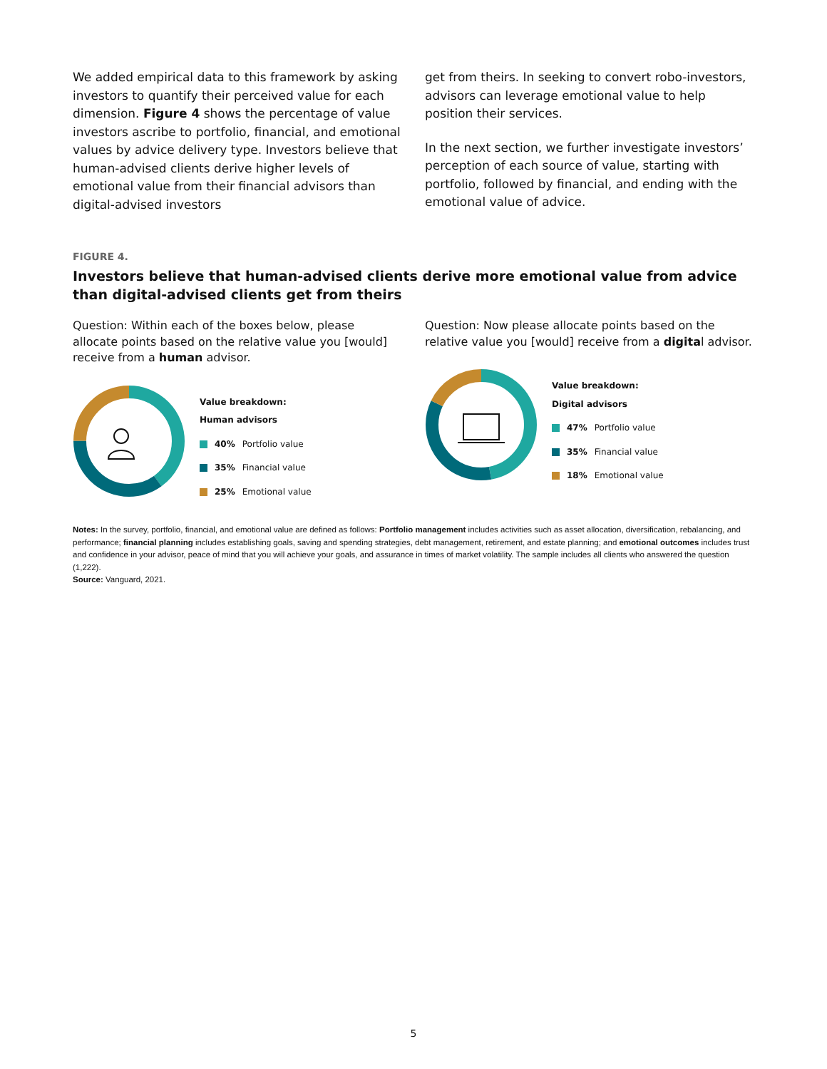We added empirical data to this framework by asking investors to quantify their perceived value for each dimension. Figure 4 shows the percentage of value investors ascribe to portfolio, financial, and emotional values by advice delivery type. Investors believe that human-advised clients derive higher levels of emotional value from their financial advisors than digital-advised investors
get from theirs. In seeking to convert robo-investors, advisors can leverage emotional value to help position their services.
In the next section, we further investigate investors’ perception of each source of value, starting with portfolio, followed by financial, and ending with the emotional value of advice.
FIGURE 4.
Investors believe that human-advised clients derive more emotional value from advice than digital-advised clients get from theirs
Question: Within each of the boxes below, please allocate points based on the relative value you [would] receive from a human advisor.
Value breakdown:
Human advisors
40% Portfolio value
35% Financial value
25% Emotional value
Question: Now please allocate points based on the relative value you [would] receive from a digital advisor.
Value breakdown:
Digital advisors
47% Portfolio value
35% Financial value
18% Emotional value
Notes: In the survey, portfolio, financial, and emotional value are defined as follows: Portfolio management includes activities such as asset allocation, diversification, rebalancing, and performance; financial planning includes establishing goals, saving and spending strategies, debt management, retirement, and estate planning; and emotional outcomes includes trust and confidence in your advisor, peace of mind that you will achieve your goals, and assurance in times of market volatility. The sample includes all clients who answered the question (1,222).
Source: Vanguard, 2021.
5